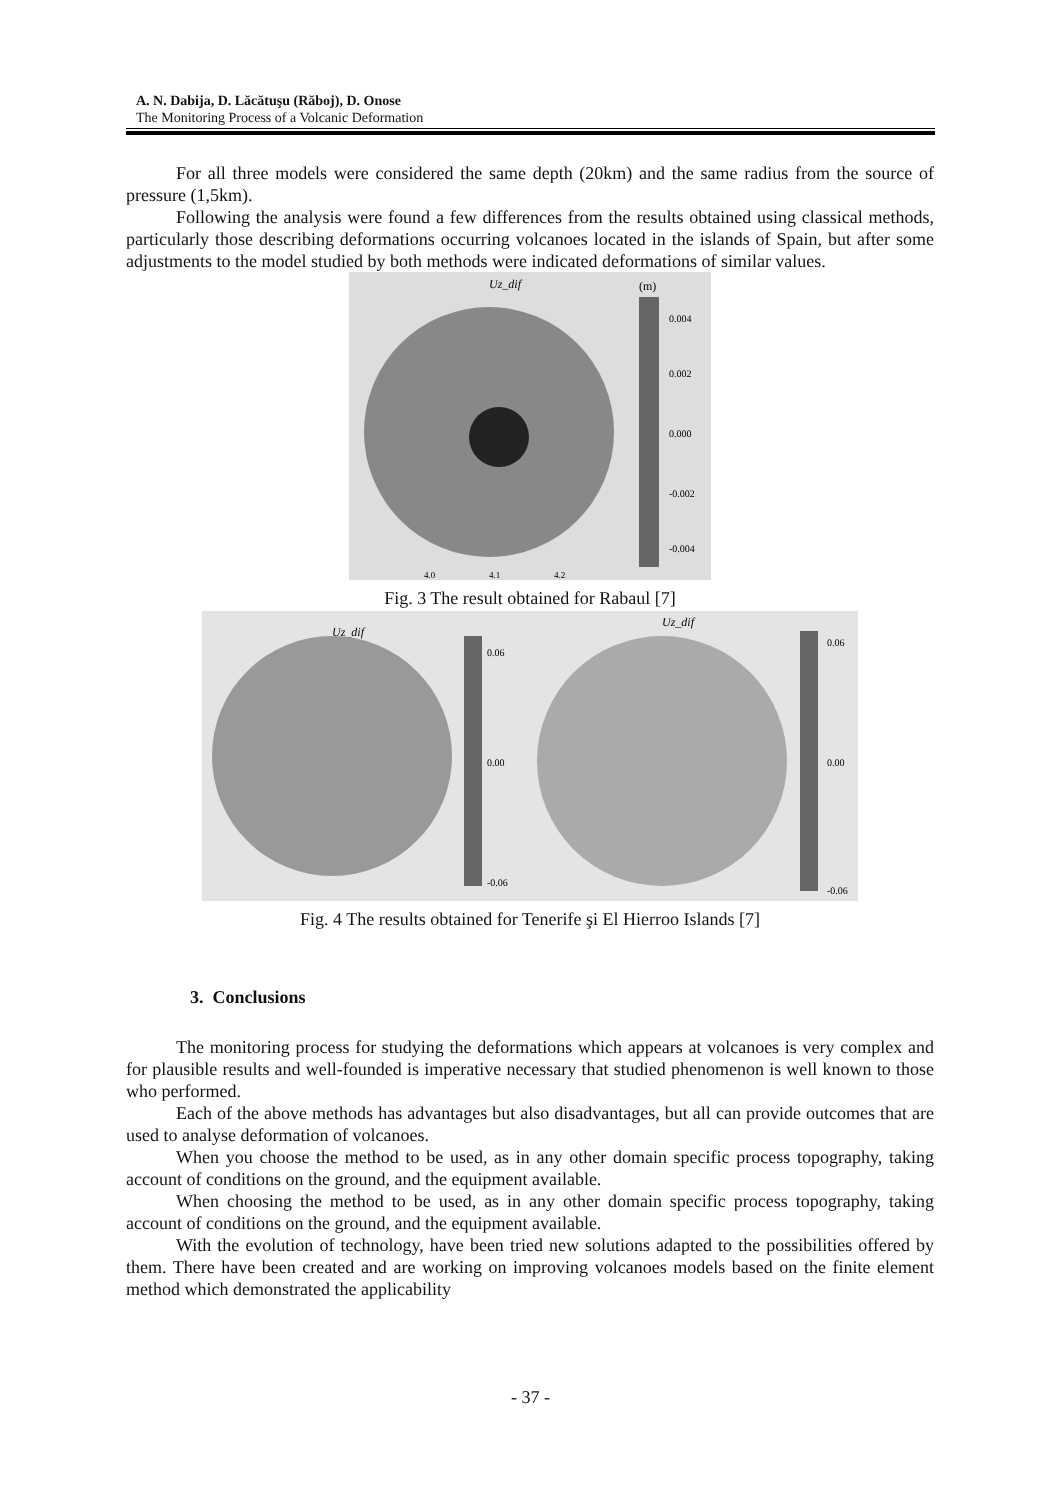A. N. Dabija, D. Lăcătuşu (Răboj), D. Onose
The Monitoring Process of a Volcanic Deformation
For all three models were considered the same depth (20km) and the same radius from the source of pressure (1,5km).
Following the analysis were found a few differences from the results obtained using classical methods, particularly those describing deformations occurring volcanoes located in the islands of Spain, but after some adjustments to the model studied by both methods were indicated deformations of similar values.
Uz_dif
(m)
0.004
0.002
0.000
-0.002
-0.004
4.0
4.1
4.2
Fig. 3 The result obtained for Rabaul [7]
Uz_dif
0.06
0.00
-0.06
Uz_dif
0.06
0.00
-0.06
Fig. 4 The results obtained for Tenerife şi El Hierroo Islands [7]
3. Conclusions
The monitoring process for studying the deformations which appears at volcanoes is very complex and for plausible results and well-founded is imperative necessary that studied phenomenon is well known to those who performed.
Each of the above methods has advantages but also disadvantages, but all can provide outcomes that are used to analyse deformation of volcanoes.
When you choose the method to be used, as in any other domain specific process topography, taking account of conditions on the ground, and the equipment available.
When choosing the method to be used, as in any other domain specific process topography, taking account of conditions on the ground, and the equipment available.
With the evolution of technology, have been tried new solutions adapted to the possibilities offered by them. There have been created and are working on improving volcanoes models based on the finite element method which demonstrated the applicability
- 37 -